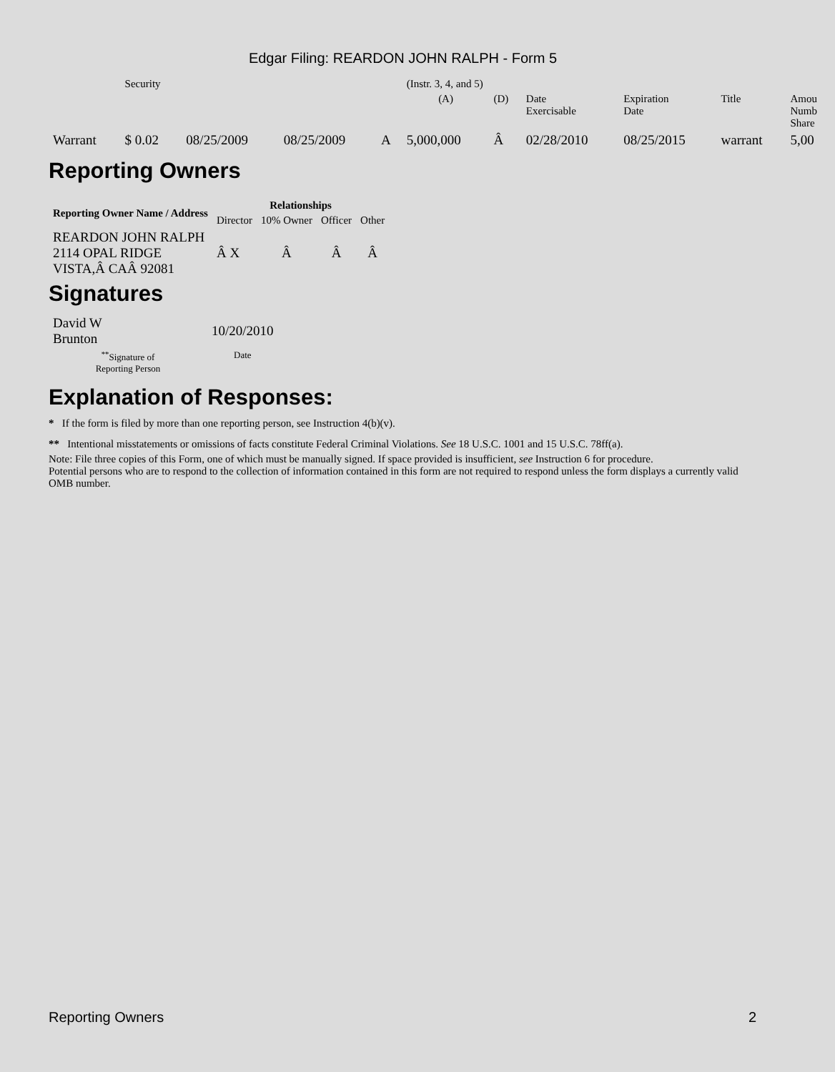Edgar Filing: REARDON JOHN RALPH - Form 5
| | Security | | | | (Instr. 3, 4, and 5) | | | | | |
| | | | | | (A) | (D) | Date Exercisable | Expiration Date | Title | Amou Numb Share |
| Warrant | $ 0.02 | 08/25/2009 | 08/25/2009 | A | 5,000,000 | Â | 02/28/2010 | 08/25/2015 | warrant | 5,00 |
Reporting Owners
| Reporting Owner Name / Address | Relationships | | | |
| --- | --- | --- | --- | --- |
| | Director | 10% Owner | Officer | Other |
| REARDON JOHN RALPH 2114 OPAL RIDGE VISTA,Â CAÂ 92081 | Â X | Â | Â | Â |
Signatures
| David W Brunton | 10/20/2010 |
| <sup>**</sup> Signature of Reporting Person | Date |
Explanation of Responses:
* If the form is filed by more than one reporting person, see Instruction 4(b)(v).
** Intentional misstatements or omissions of facts constitute Federal Criminal Violations. See 18 U.S.C. 1001 and 15 U.S.C. 78ff(a).
Note: File three copies of this Form, one of which must be manually signed. If space provided is insufficient, see Instruction 6 for procedure.
Potential persons who are to respond to the collection of information contained in this form are not required to respond unless the form displays a currently valid OMB number.
Reporting Owners 2